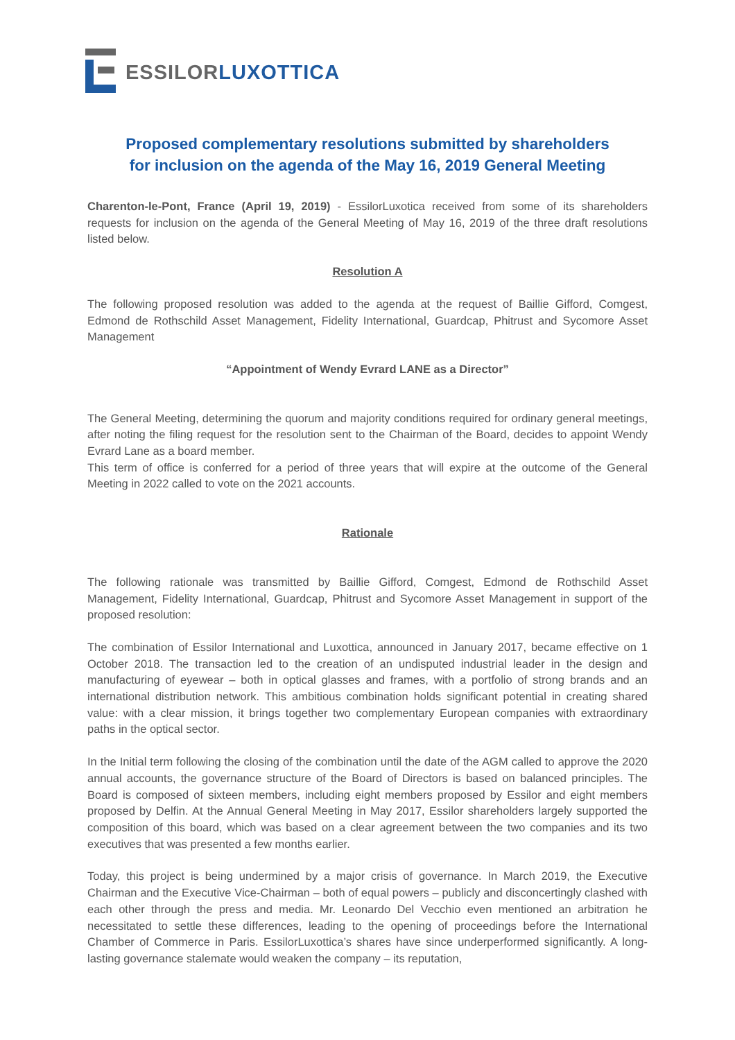ESSILOR LUXOTTICA
Proposed complementary resolutions submitted by shareholders
for inclusion on the agenda of the May 16, 2019 General Meeting
Charenton-le-Pont, France (April 19, 2019) - EssilorLuxotica received from some of its shareholders requests for inclusion on the agenda of the General Meeting of May 16, 2019 of the three draft resolutions listed below.
Resolution A
The following proposed resolution was added to the agenda at the request of Baillie Gifford, Comgest, Edmond de Rothschild Asset Management, Fidelity International, Guardcap, Phitrust and Sycomore Asset Management
“Appointment of Wendy Evrard LANE as a Director”
The General Meeting, determining the quorum and majority conditions required for ordinary general meetings, after noting the filing request for the resolution sent to the Chairman of the Board, decides to appoint Wendy Evrard Lane as a board member.
This term of office is conferred for a period of three years that will expire at the outcome of the General Meeting in 2022 called to vote on the 2021 accounts.
Rationale
The following rationale was transmitted by Baillie Gifford, Comgest, Edmond de Rothschild Asset Management, Fidelity International, Guardcap, Phitrust and Sycomore Asset Management in support of the proposed resolution:
The combination of Essilor International and Luxottica, announced in January 2017, became effective on 1 October 2018. The transaction led to the creation of an undisputed industrial leader in the design and manufacturing of eyewear – both in optical glasses and frames, with a portfolio of strong brands and an international distribution network. This ambitious combination holds significant potential in creating shared value: with a clear mission, it brings together two complementary European companies with extraordinary paths in the optical sector.
In the Initial term following the closing of the combination until the date of the AGM called to approve the 2020 annual accounts, the governance structure of the Board of Directors is based on balanced principles. The Board is composed of sixteen members, including eight members proposed by Essilor and eight members proposed by Delfin. At the Annual General Meeting in May 2017, Essilor shareholders largely supported the composition of this board, which was based on a clear agreement between the two companies and its two executives that was presented a few months earlier.
Today, this project is being undermined by a major crisis of governance. In March 2019, the Executive Chairman and the Executive Vice-Chairman – both of equal powers – publicly and disconcertingly clashed with each other through the press and media. Mr. Leonardo Del Vecchio even mentioned an arbitration he necessitated to settle these differences, leading to the opening of proceedings before the International Chamber of Commerce in Paris. EssilorLuxottica’s shares have since underperformed significantly. A long-lasting governance stalemate would weaken the company – its reputation,